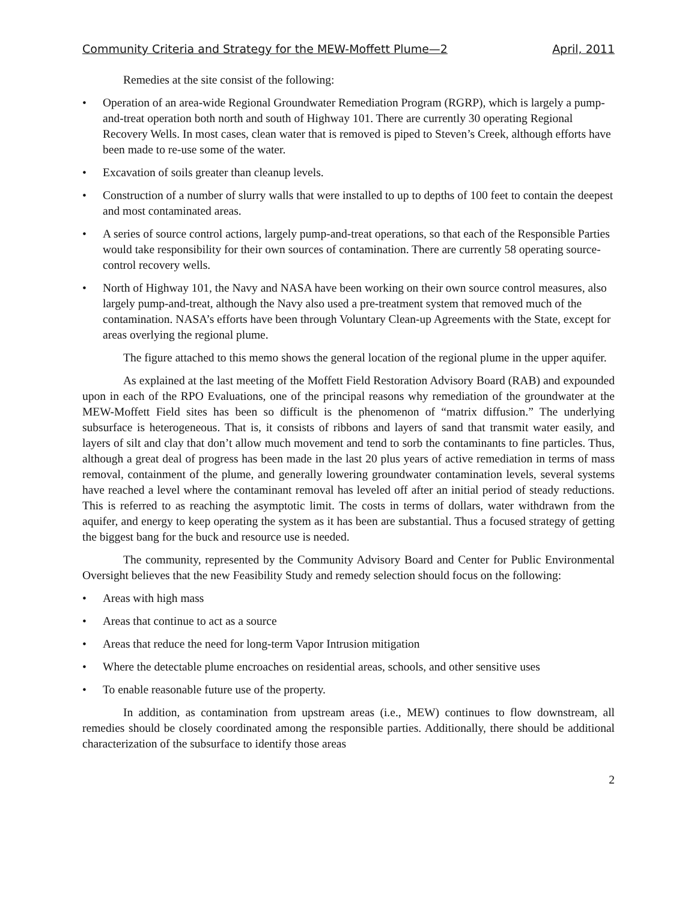Community Criteria and Strategy for the MEW-Moffett Plume—2 April, 2011
Remedies at the site consist of the following:
• Operation of an area-wide Regional Groundwater Remediation Program (RGRP), which is largely a pump-and-treat operation both north and south of Highway 101. There are currently 30 operating Regional Recovery Wells. In most cases, clean water that is removed is piped to Steven’s Creek, although efforts have been made to re-use some of the water.
• Excavation of soils greater than cleanup levels.
• Construction of a number of slurry walls that were installed to up to depths of 100 feet to contain the deepest and most contaminated areas.
• A series of source control actions, largely pump-and-treat operations, so that each of the Responsible Parties would take responsibility for their own sources of contamination. There are currently 58 operating source-control recovery wells.
• North of Highway 101, the Navy and NASA have been working on their own source control measures, also largely pump-and-treat, although the Navy also used a pre-treatment system that removed much of the contamination. NASA’s efforts have been through Voluntary Clean-up Agreements with the State, except for areas overlying the regional plume.
The figure attached to this memo shows the general location of the regional plume in the upper aquifer.
As explained at the last meeting of the Moffett Field Restoration Advisory Board (RAB) and expounded upon in each of the RPO Evaluations, one of the principal reasons why remediation of the groundwater at the MEW-Moffett Field sites has been so difficult is the phenomenon of “matrix diffusion.” The underlying subsurface is heterogeneous. That is, it consists of ribbons and layers of sand that transmit water easily, and layers of silt and clay that don’t allow much movement and tend to sorb the contaminants to fine particles. Thus, although a great deal of progress has been made in the last 20 plus years of active remediation in terms of mass removal, containment of the plume, and generally lowering groundwater contamination levels, several systems have reached a level where the contaminant removal has leveled off after an initial period of steady reductions. This is referred to as reaching the asymptotic limit. The costs in terms of dollars, water withdrawn from the aquifer, and energy to keep operating the system as it has been are substantial. Thus a focused strategy of getting the biggest bang for the buck and resource use is needed.
The community, represented by the Community Advisory Board and Center for Public Environmental Oversight believes that the new Feasibility Study and remedy selection should focus on the following:
• Areas with high mass
• Areas that continue to act as a source
• Areas that reduce the need for long-term Vapor Intrusion mitigation
• Where the detectable plume encroaches on residential areas, schools, and other sensitive uses
• To enable reasonable future use of the property.
In addition, as contamination from upstream areas (i.e., MEW) continues to flow downstream, all remedies should be closely coordinated among the responsible parties. Additionally, there should be additional characterization of the subsurface to identify those areas
2